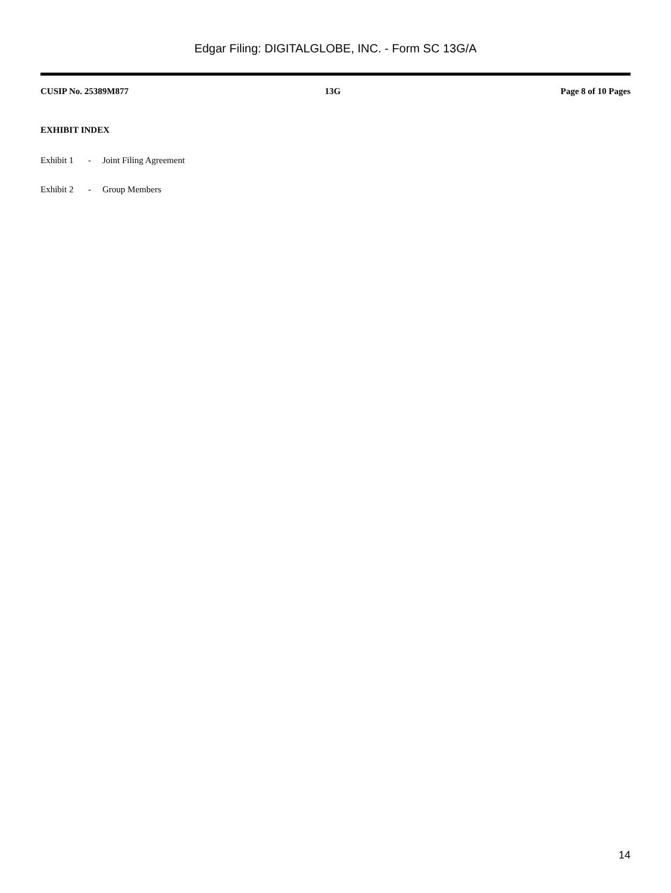Edgar Filing: DIGITALGLOBE, INC. - Form SC 13G/A
CUSIP No. 25389M877 13G Page 8 of 10 Pages
EXHIBIT INDEX
Exhibit 1 - Joint Filing Agreement
Exhibit 2 - Group Members
14